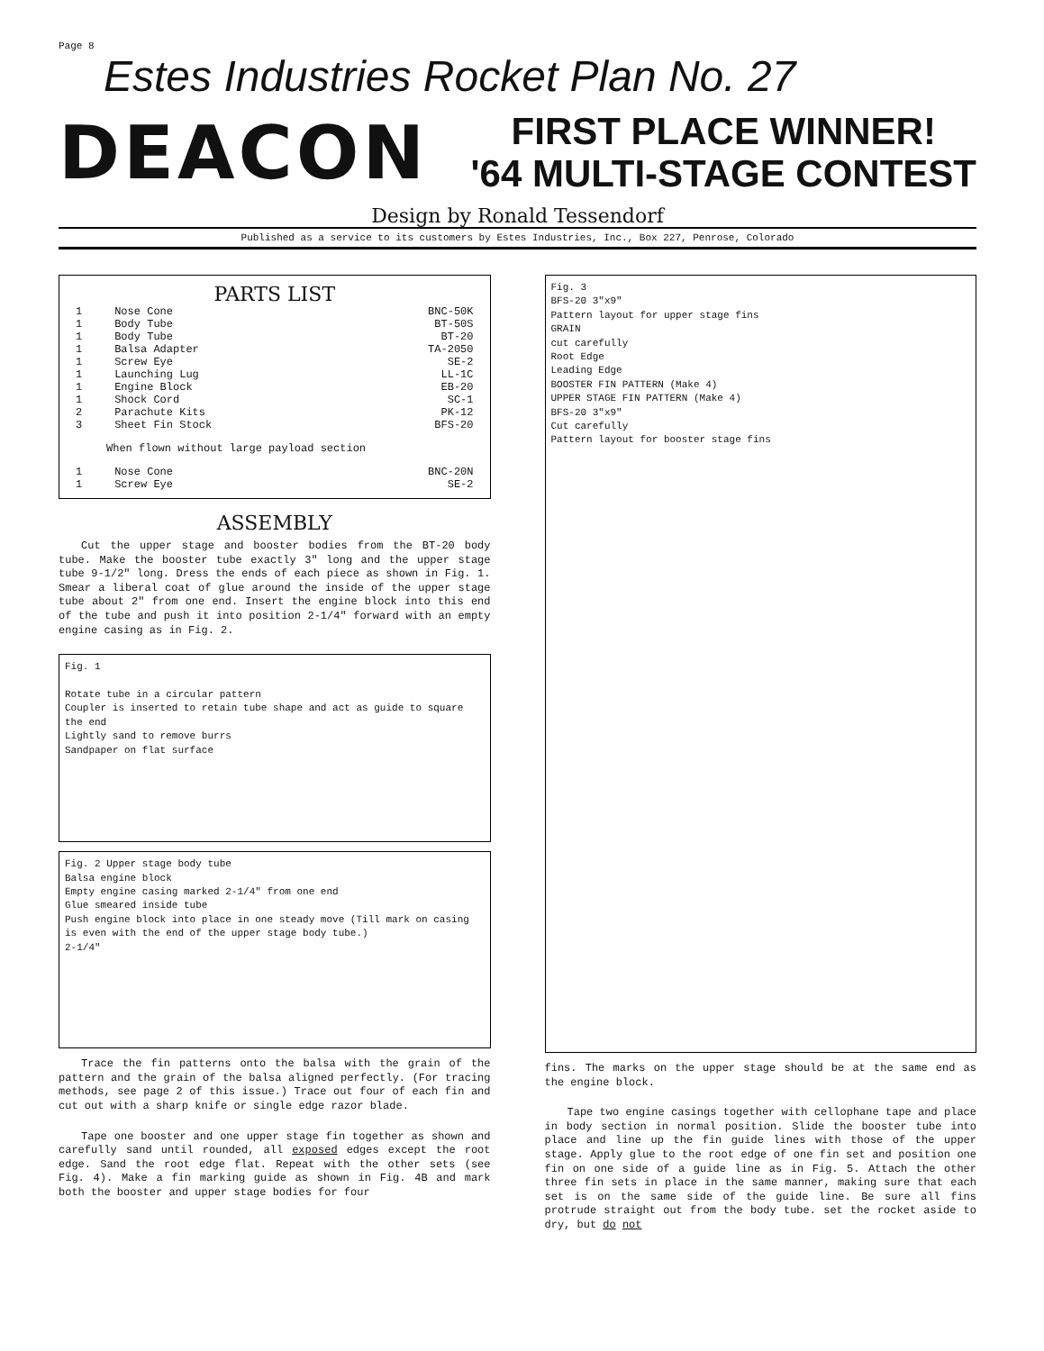Page 8
Estes Industries Rocket Plan No. 27
DEACON
FIRST PLACE WINNER!
'64 MULTI-STAGE CONTEST
Design by Ronald Tessendorf
Published as a service to its customers by Estes Industries, Inc., Box 227, Penrose, Colorado
PARTS LIST
| 1 | Nose Cone | BNC-50K |
| 1 | Body Tube | BT-50S |
| 1 | Body Tube | BT-20 |
| 1 | Balsa Adapter | TA-2050 |
| 1 | Screw Eye | SE-2 |
| 1 | Launching Lug | LL-1C |
| 1 | Engine Block | EB-20 |
| 1 | Shock Cord | SC-1 |
| 2 | Parachute Kits | PK-12 |
| 3 | Sheet Fin Stock | BFS-20 |
| When flown without large payload section | | |
| 1 | Nose Cone | BNC-20N |
| 1 | Screw Eye | SE-2 |
ASSEMBLY
Cut the upper stage and booster bodies from the BT-20 body tube. Make the booster tube exactly 3" long and the upper stage tube 9-1/2" long. Dress the ends of each piece as shown in Fig. 1. Smear a liberal coat of glue around the inside of the upper stage tube about 2" from one end. Insert the engine block into this end of the tube and push it into position 2-1/4" forward with an empty engine casing as in Fig. 2.
Fig. 1
Rotate tube in a circular pattern
Coupler is inserted to retain tube shape and act as guide to square the end
Lightly sand to remove burrs
Sandpaper on flat surface
Fig. 2 Upper stage body tube
Balsa engine block
Empty engine casing marked 2-1/4" from one end
Glue smeared inside tube
Push engine block into place in one steady move (Till mark on casing is even with the end of the upper stage body tube.)
2-1/4"
Trace the fin patterns onto the balsa with the grain of the pattern and the grain of the balsa aligned perfectly. (For tracing methods, see page 2 of this issue.) Trace out four of each fin and cut out with a sharp knife or single edge razor blade.
Tape one booster and one upper stage fin together as shown and carefully sand until rounded, all exposed edges except the root edge. Sand the root edge flat. Repeat with the other sets (see Fig. 4). Make a fin marking guide as shown in Fig. 4B and mark both the booster and upper stage bodies for four
Fig. 3
BFS-20 3"x9"
Pattern layout for upper stage fins
GRAIN
cut carefully
Root Edge
Leading Edge
BOOSTER FIN PATTERN (Make 4)
UPPER STAGE FIN PATTERN (Make 4)
BFS-20 3"x9"
Cut carefully
Pattern layout for booster stage fins
fins. The marks on the upper stage should be at the same end as the engine block.
Tape two engine casings together with cellophane tape and place in body section in normal position. Slide the booster tube into place and line up the fin guide lines with those of the upper stage. Apply glue to the root edge of one fin set and position one fin on one side of a guide line as in Fig. 5. Attach the other three fin sets in place in the same manner, making sure that each set is on the same side of the guide line. Be sure all fins protrude straight out from the body tube. set the rocket aside to dry, but do not